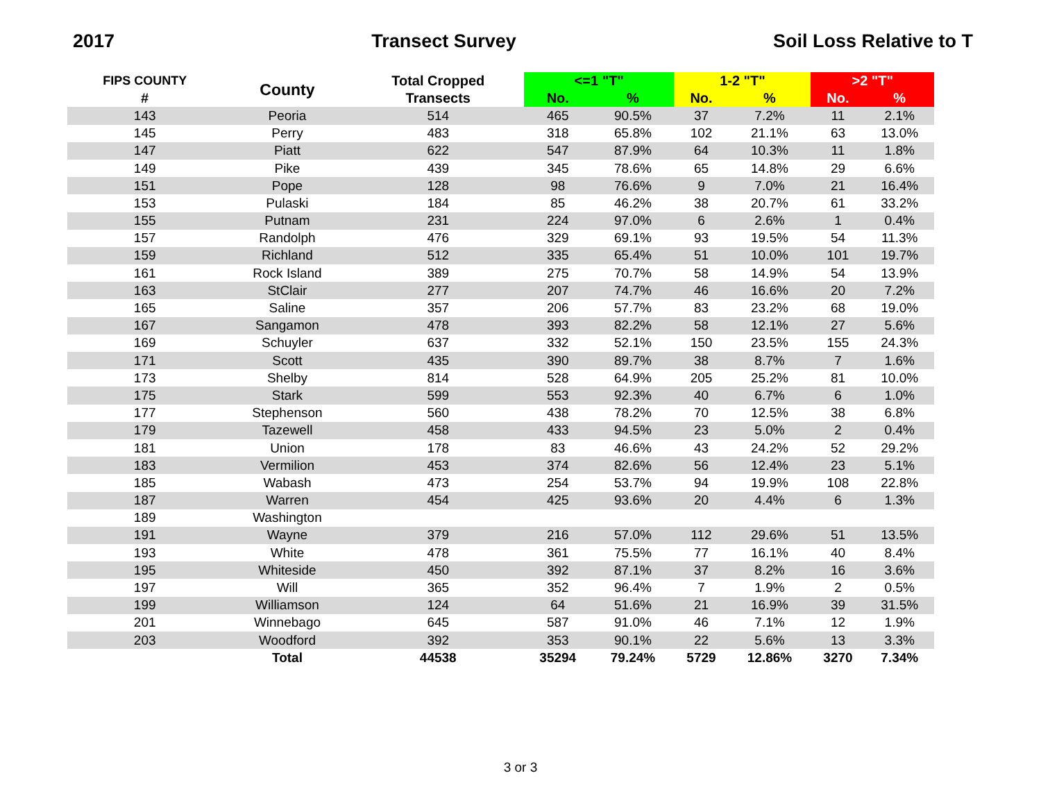2017 Transect Survey Soil Loss Relative to T
| FIPS COUNTY | County | Total Cropped | <=1 "T" | | 1-2 "T" | | >2 "T" | |
| --- | --- | --- | --- | --- | --- | --- | --- | --- |
| # | | Transects | No. | % | No. | % | No. | % |
| 143 | Peoria | 514 | 465 | 90.5% | 37 | 7.2% | 11 | 2.1% |
| 145 | Perry | 483 | 318 | 65.8% | 102 | 21.1% | 63 | 13.0% |
| 147 | Piatt | 622 | 547 | 87.9% | 64 | 10.3% | 11 | 1.8% |
| 149 | Pike | 439 | 345 | 78.6% | 65 | 14.8% | 29 | 6.6% |
| 151 | Pope | 128 | 98 | 76.6% | 9 | 7.0% | 21 | 16.4% |
| 153 | Pulaski | 184 | 85 | 46.2% | 38 | 20.7% | 61 | 33.2% |
| 155 | Putnam | 231 | 224 | 97.0% | 6 | 2.6% | 1 | 0.4% |
| 157 | Randolph | 476 | 329 | 69.1% | 93 | 19.5% | 54 | 11.3% |
| 159 | Richland | 512 | 335 | 65.4% | 51 | 10.0% | 101 | 19.7% |
| 161 | Rock Island | 389 | 275 | 70.7% | 58 | 14.9% | 54 | 13.9% |
| 163 | StClair | 277 | 207 | 74.7% | 46 | 16.6% | 20 | 7.2% |
| 165 | Saline | 357 | 206 | 57.7% | 83 | 23.2% | 68 | 19.0% |
| 167 | Sangamon | 478 | 393 | 82.2% | 58 | 12.1% | 27 | 5.6% |
| 169 | Schuyler | 637 | 332 | 52.1% | 150 | 23.5% | 155 | 24.3% |
| 171 | Scott | 435 | 390 | 89.7% | 38 | 8.7% | 7 | 1.6% |
| 173 | Shelby | 814 | 528 | 64.9% | 205 | 25.2% | 81 | 10.0% |
| 175 | Stark | 599 | 553 | 92.3% | 40 | 6.7% | 6 | 1.0% |
| 177 | Stephenson | 560 | 438 | 78.2% | 70 | 12.5% | 38 | 6.8% |
| 179 | Tazewell | 458 | 433 | 94.5% | 23 | 5.0% | 2 | 0.4% |
| 181 | Union | 178 | 83 | 46.6% | 43 | 24.2% | 52 | 29.2% |
| 183 | Vermilion | 453 | 374 | 82.6% | 56 | 12.4% | 23 | 5.1% |
| 185 | Wabash | 473 | 254 | 53.7% | 94 | 19.9% | 108 | 22.8% |
| 187 | Warren | 454 | 425 | 93.6% | 20 | 4.4% | 6 | 1.3% |
| 189 | Washington | | | | | | | |
| 191 | Wayne | 379 | 216 | 57.0% | 112 | 29.6% | 51 | 13.5% |
| 193 | White | 478 | 361 | 75.5% | 77 | 16.1% | 40 | 8.4% |
| 195 | Whiteside | 450 | 392 | 87.1% | 37 | 8.2% | 16 | 3.6% |
| 197 | Will | 365 | 352 | 96.4% | 7 | 1.9% | 2 | 0.5% |
| 199 | Williamson | 124 | 64 | 51.6% | 21 | 16.9% | 39 | 31.5% |
| 201 | Winnebago | 645 | 587 | 91.0% | 46 | 7.1% | 12 | 1.9% |
| 203 | Woodford | 392 | 353 | 90.1% | 22 | 5.6% | 13 | 3.3% |
| | Total | 44538 | 35294 | 79.24% | 5729 | 12.86% | 3270 | 7.34% |
3 or 3